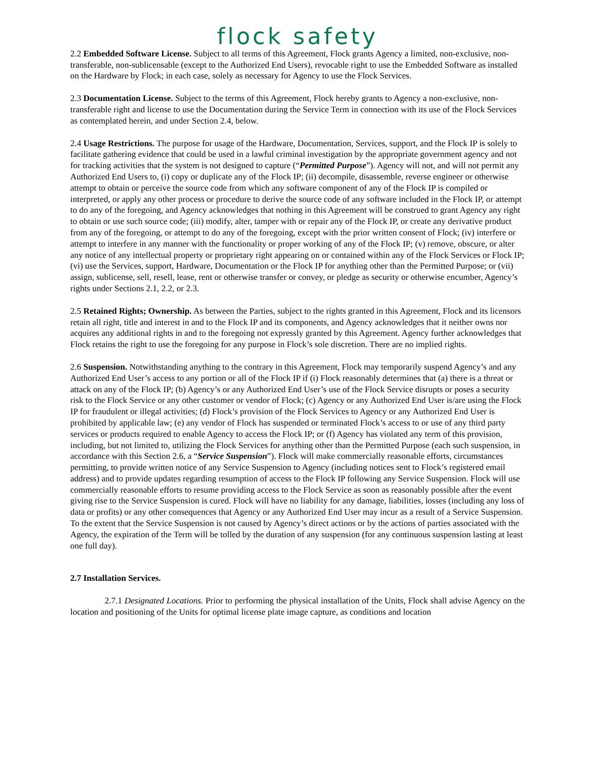flock safety
2.2 Embedded Software License. Subject to all terms of this Agreement, Flock grants Agency a limited, non-exclusive, non-transferable, non-sublicensable (except to the Authorized End Users), revocable right to use the Embedded Software as installed on the Hardware by Flock; in each case, solely as necessary for Agency to use the Flock Services.
2.3 Documentation License. Subject to the terms of this Agreement, Flock hereby grants to Agency a non-exclusive, non-transferable right and license to use the Documentation during the Service Term in connection with its use of the Flock Services as contemplated herein, and under Section 2.4, below.
2.4 Usage Restrictions. The purpose for usage of the Hardware, Documentation, Services, support, and the Flock IP is solely to facilitate gathering evidence that could be used in a lawful criminal investigation by the appropriate government agency and not for tracking activities that the system is not designed to capture (“Permitted Purpose”). Agency will not, and will not permit any Authorized End Users to, (i) copy or duplicate any of the Flock IP; (ii) decompile, disassemble, reverse engineer or otherwise attempt to obtain or perceive the source code from which any software component of any of the Flock IP is compiled or interpreted, or apply any other process or procedure to derive the source code of any software included in the Flock IP, or attempt to do any of the foregoing, and Agency acknowledges that nothing in this Agreement will be construed to grant Agency any right to obtain or use such source code; (iii) modify, alter, tamper with or repair any of the Flock IP, or create any derivative product from any of the foregoing, or attempt to do any of the foregoing, except with the prior written consent of Flock; (iv) interfere or attempt to interfere in any manner with the functionality or proper working of any of the Flock IP; (v) remove, obscure, or alter any notice of any intellectual property or proprietary right appearing on or contained within any of the Flock Services or Flock IP; (vi) use the Services, support, Hardware, Documentation or the Flock IP for anything other than the Permitted Purpose; or (vii) assign, sublicense, sell, resell, lease, rent or otherwise transfer or convey, or pledge as security or otherwise encumber, Agency’s rights under Sections 2.1, 2.2, or 2.3.
2.5 Retained Rights; Ownership. As between the Parties, subject to the rights granted in this Agreement, Flock and its licensors retain all right, title and interest in and to the Flock IP and its components, and Agency acknowledges that it neither owns nor acquires any additional rights in and to the foregoing not expressly granted by this Agreement. Agency further acknowledges that Flock retains the right to use the foregoing for any purpose in Flock’s sole discretion. There are no implied rights.
2.6 Suspension. Notwithstanding anything to the contrary in this Agreement, Flock may temporarily suspend Agency’s and any Authorized End User’s access to any portion or all of the Flock IP if (i) Flock reasonably determines that (a) there is a threat or attack on any of the Flock IP; (b) Agency’s or any Authorized End User’s use of the Flock Service disrupts or poses a security risk to the Flock Service or any other customer or vendor of Flock; (c) Agency or any Authorized End User is/are using the Flock IP for fraudulent or illegal activities; (d) Flock’s provision of the Flock Services to Agency or any Authorized End User is prohibited by applicable law; (e) any vendor of Flock has suspended or terminated Flock’s access to or use of any third party services or products required to enable Agency to access the Flock IP; or (f) Agency has violated any term of this provision, including, but not limited to, utilizing the Flock Services for anything other than the Permitted Purpose (each such suspension, in accordance with this Section 2.6, a “Service Suspension”). Flock will make commercially reasonable efforts, circumstances permitting, to provide written notice of any Service Suspension to Agency (including notices sent to Flock’s registered email address) and to provide updates regarding resumption of access to the Flock IP following any Service Suspension. Flock will use commercially reasonable efforts to resume providing access to the Flock Service as soon as reasonably possible after the event giving rise to the Service Suspension is cured. Flock will have no liability for any damage, liabilities, losses (including any loss of data or profits) or any other consequences that Agency or any Authorized End User may incur as a result of a Service Suspension. To the extent that the Service Suspension is not caused by Agency’s direct actions or by the actions of parties associated with the Agency, the expiration of the Term will be tolled by the duration of any suspension (for any continuous suspension lasting at least one full day).
2.7 Installation Services.
2.7.1 Designated Locations. Prior to performing the physical installation of the Units, Flock shall advise Agency on the location and positioning of the Units for optimal license plate image capture, as conditions and location